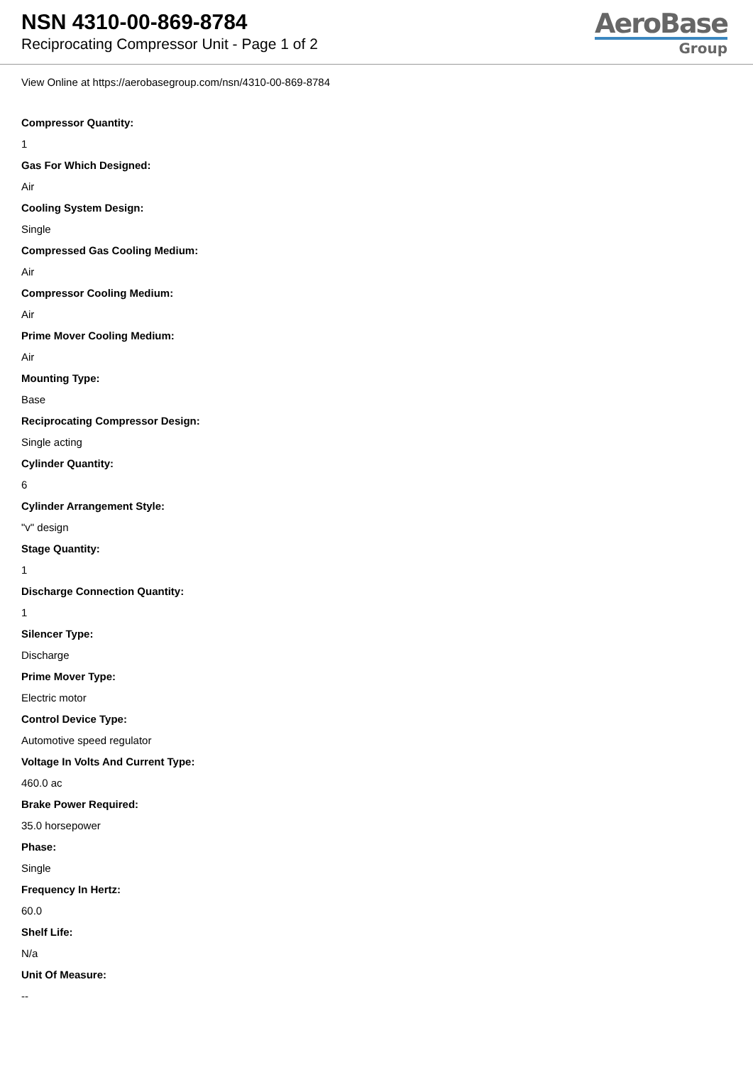NSN 4310-00-869-8784
Reciprocating Compressor Unit - Page 1 of 2
AeroBase
Group
View Online at https://aerobasegroup.com/nsn/4310-00-869-8784
Compressor Quantity:
1
Gas For Which Designed:
Air
Cooling System Design:
Single
Compressed Gas Cooling Medium:
Air
Compressor Cooling Medium:
Air
Prime Mover Cooling Medium:
Air
Mounting Type:
Base
Reciprocating Compressor Design:
Single acting
Cylinder Quantity:
6
Cylinder Arrangement Style:
"v" design
Stage Quantity:
1
Discharge Connection Quantity:
1
Silencer Type:
Discharge
Prime Mover Type:
Electric motor
Control Device Type:
Automotive speed regulator
Voltage In Volts And Current Type:
460.0 ac
Brake Power Required:
35.0 horsepower
Phase:
Single
Frequency In Hertz:
60.0
Shelf Life:
N/a
Unit Of Measure:
--